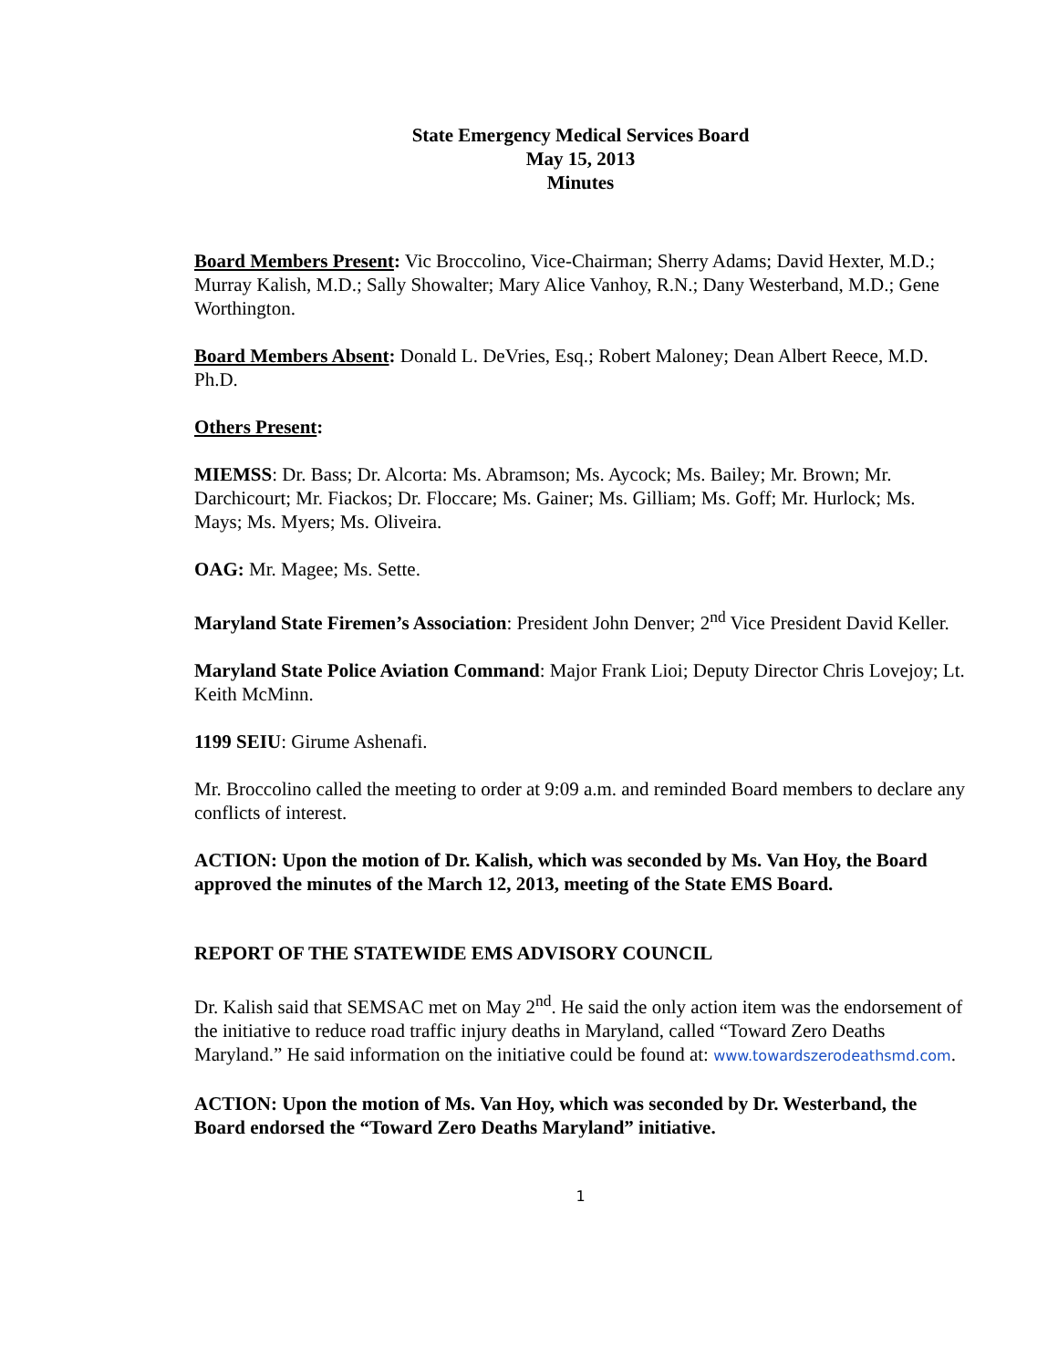State Emergency Medical Services Board
May 15, 2013
Minutes
Board Members Present: Vic Broccolino, Vice-Chairman; Sherry Adams; David Hexter, M.D.; Murray Kalish, M.D.; Sally Showalter; Mary Alice Vanhoy, R.N.; Dany Westerband, M.D.; Gene Worthington.
Board Members Absent: Donald L. DeVries, Esq.; Robert Maloney; Dean Albert Reece, M.D. Ph.D.
Others Present:
MIEMSS: Dr. Bass; Dr. Alcorta: Ms. Abramson; Ms. Aycock; Ms. Bailey; Mr. Brown; Mr. Darchicourt; Mr. Fiackos; Dr. Floccare; Ms. Gainer; Ms. Gilliam; Ms. Goff; Mr. Hurlock; Ms. Mays; Ms. Myers; Ms. Oliveira.
OAG: Mr. Magee; Ms. Sette.
Maryland State Firemen’s Association: President John Denver; 2<sup>nd</sup> Vice President David Keller.
Maryland State Police Aviation Command: Major Frank Lioi; Deputy Director Chris Lovejoy; Lt. Keith McMinn.
1199 SEIU: Girume Ashenafi.
Mr. Broccolino called the meeting to order at 9:09 a.m. and reminded Board members to declare any conflicts of interest.
ACTION: Upon the motion of Dr. Kalish, which was seconded by Ms. Van Hoy, the Board approved the minutes of the March 12, 2013, meeting of the State EMS Board.
REPORT OF THE STATEWIDE EMS ADVISORY COUNCIL
Dr. Kalish said that SEMSAC met on May 2<sup>nd</sup>. He said the only action item was the endorsement of the initiative to reduce road traffic injury deaths in Maryland, called “Toward Zero Deaths Maryland.” He said information on the initiative could be found at: www.towardszerodeathsmd.com.
ACTION: Upon the motion of Ms. Van Hoy, which was seconded by Dr. Westerband, the Board endorsed the “Toward Zero Deaths Maryland” initiative.
1